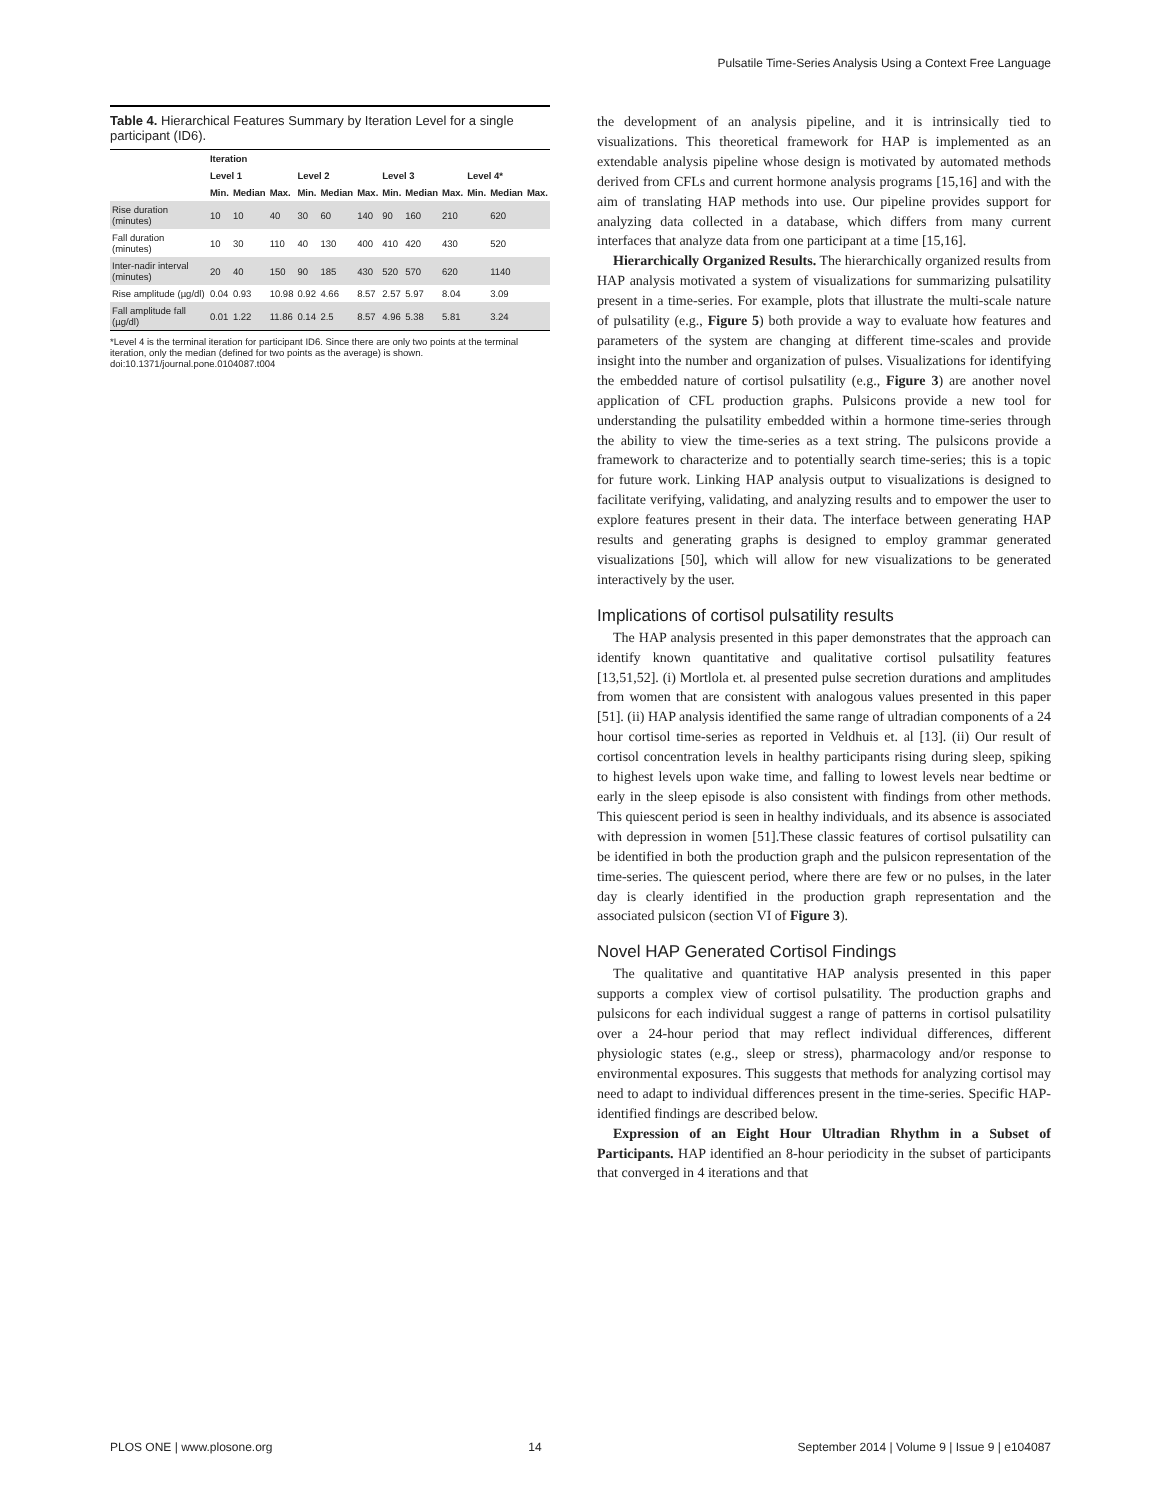Pulsatile Time-Series Analysis Using a Context Free Language
Table 4. Hierarchical Features Summary by Iteration Level for a single participant (ID6).
| | Iteration | | | | | | | | | | | |
| --- | --- | --- | --- | --- | --- | --- | --- | --- | --- | --- | --- | --- |
| | Level 1 | | | Level 2 | | | Level 3 | | | Level 4* | | |
| | Min. | Median | Max. | Min. | Median | Max. | Min. | Median | Max. | Min. | Median | Max. |
| Rise duration (minutes) | 10 | 10 | 40 | 30 | 60 | 140 | 90 | 160 | 210 | | 620 | |
| Fall duration (minutes) | 10 | 30 | 110 | 40 | 130 | 400 | 410 | 420 | 430 | | 520 | |
| Inter-nadir interval (minutes) | 20 | 40 | 150 | 90 | 185 | 430 | 520 | 570 | 620 | | 1140 | |
| Rise amplitude (µg/dl) | 0.04 | 0.93 | 10.98 | 0.92 | 4.66 | 8.57 | 2.57 | 5.97 | 8.04 | | 3.09 | |
| Fall amplitude fall (µg/dl) | 0.01 | 1.22 | 11.86 | 0.14 | 2.5 | 8.57 | 4.96 | 5.38 | 5.81 | | 3.24 | |
*Level 4 is the terminal iteration for participant ID6. Since there are only two points at the terminal iteration, only the median (defined for two points as the average) is shown.
doi:10.1371/journal.pone.0104087.t004
the development of an analysis pipeline, and it is intrinsically tied to visualizations. This theoretical framework for HAP is implemented as an extendable analysis pipeline whose design is motivated by automated methods derived from CFLs and current hormone analysis programs [15,16] and with the aim of translating HAP methods into use. Our pipeline provides support for analyzing data collected in a database, which differs from many current interfaces that analyze data from one participant at a time [15,16].
Hierarchically Organized Results. The hierarchically organized results from HAP analysis motivated a system of visualizations for summarizing pulsatility present in a time-series. For example, plots that illustrate the multi-scale nature of pulsatility (e.g., Figure 5) both provide a way to evaluate how features and parameters of the system are changing at different time-scales and provide insight into the number and organization of pulses. Visualizations for identifying the embedded nature of cortisol pulsatility (e.g., Figure 3) are another novel application of CFL production graphs. Pulsicons provide a new tool for understanding the pulsatility embedded within a hormone time-series through the ability to view the time-series as a text string. The pulsicons provide a framework to characterize and to potentially search time-series; this is a topic for future work. Linking HAP analysis output to visualizations is designed to facilitate verifying, validating, and analyzing results and to empower the user to explore features present in their data. The interface between generating HAP results and generating graphs is designed to employ grammar generated visualizations [50], which will allow for new visualizations to be generated interactively by the user.
Implications of cortisol pulsatility results
The HAP analysis presented in this paper demonstrates that the approach can identify known quantitative and qualitative cortisol pulsatility features [13,51,52]. (i) Mortlola et. al presented pulse secretion durations and amplitudes from women that are consistent with analogous values presented in this paper [51]. (ii) HAP analysis identified the same range of ultradian components of a 24 hour cortisol time-series as reported in Veldhuis et. al [13]. (ii) Our result of cortisol concentration levels in healthy participants rising during sleep, spiking to highest levels upon wake time, and falling to lowest levels near bedtime or early in the sleep episode is also consistent with findings from other methods. This quiescent period is seen in healthy individuals, and its absence is associated with depression in women [51].These classic features of cortisol pulsatility can be identified in both the production graph and the pulsicon representation of the time-series. The quiescent period, where there are few or no pulses, in the later day is clearly identified in the production graph representation and the associated pulsicon (section VI of Figure 3).
Novel HAP Generated Cortisol Findings
The qualitative and quantitative HAP analysis presented in this paper supports a complex view of cortisol pulsatility. The production graphs and pulsicons for each individual suggest a range of patterns in cortisol pulsatility over a 24-hour period that may reflect individual differences, different physiologic states (e.g., sleep or stress), pharmacology and/or response to environmental exposures. This suggests that methods for analyzing cortisol may need to adapt to individual differences present in the time-series. Specific HAP-identified findings are described below.
Expression of an Eight Hour Ultradian Rhythm in a Subset of Participants. HAP identified an 8-hour periodicity in the subset of participants that converged in 4 iterations and that
PLOS ONE | www.plosone.org 14 September 2014 | Volume 9 | Issue 9 | e104087